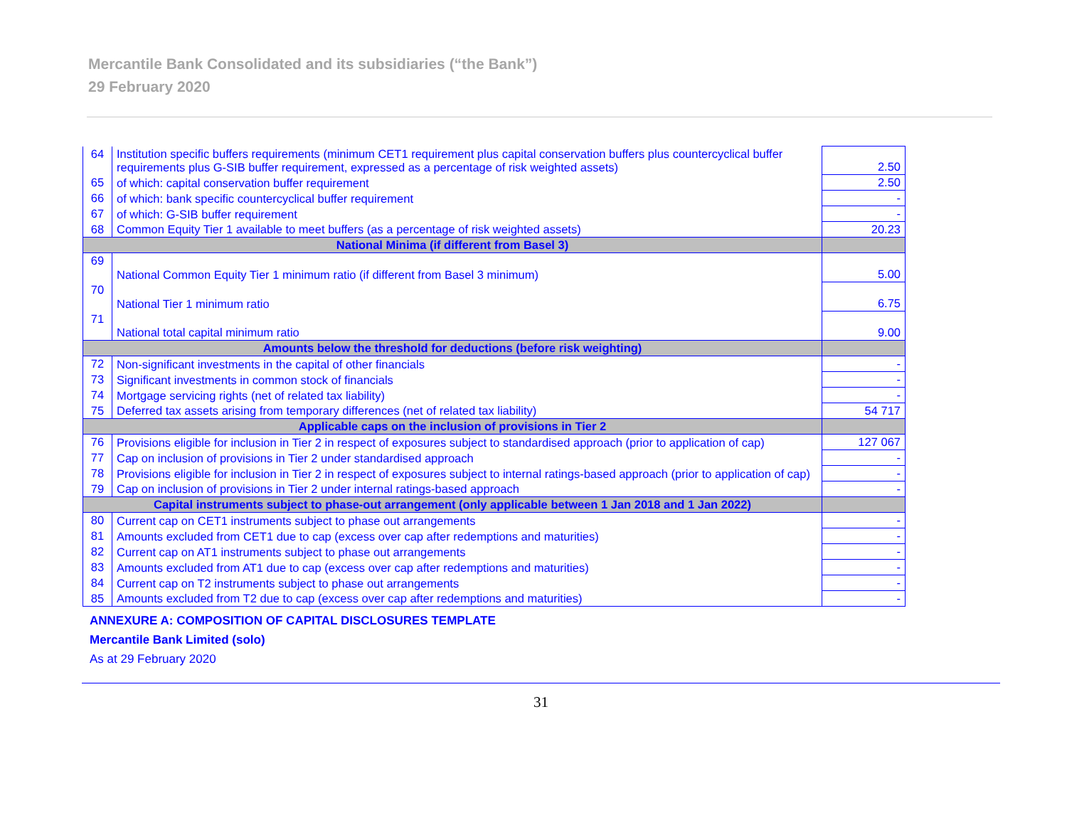Mercantile Bank Consolidated and its subsidiaries (“the Bank”)
29 February 2020
| 64 | Institution specific buffers requirements (minimum CET1 requirement plus capital conservation buffers plus countercyclical buffer requirements plus G-SIB buffer requirement, expressed as a percentage of risk weighted assets) | 2.50 |
| 65 | of which: capital conservation buffer requirement | 2.50 |
| 66 | of which: bank specific countercyclical buffer requirement | - |
| 67 | of which: G-SIB buffer requirement | - |
| 68 | Common Equity Tier 1 available to meet buffers (as a percentage of risk weighted assets) | 20.23 |
| National Minima (if different from Basel 3) | | |
| 69 | National Common Equity Tier 1 minimum ratio (if different from Basel 3 minimum) | 5.00 |
| 70 | National Tier 1 minimum ratio | 6.75 |
| 71 | National total capital minimum ratio | 9.00 |
| Amounts below the threshold for deductions (before risk weighting) | | |
| 72 | Non-significant investments in the capital of other financials | - |
| 73 | Significant investments in common stock of financials | - |
| 74 | Mortgage servicing rights (net of related tax liability) | - |
| 75 | Deferred tax assets arising from temporary differences (net of related tax liability) | 54 717 |
| Applicable caps on the inclusion of provisions in Tier 2 | | |
| 76 | Provisions eligible for inclusion in Tier 2 in respect of exposures subject to standardised approach (prior to application of cap) | 127 067 |
| 77 | Cap on inclusion of provisions in Tier 2 under standardised approach | - |
| 78 | Provisions eligible for inclusion in Tier 2 in respect of exposures subject to internal ratings-based approach (prior to application of cap) | - |
| 79 | Cap on inclusion of provisions in Tier 2 under internal ratings-based approach | - |
| Capital instruments subject to phase-out arrangement (only applicable between 1 Jan 2018 and 1 Jan 2022) | | |
| 80 | Current cap on CET1 instruments subject to phase out arrangements | - |
| 81 | Amounts excluded from CET1 due to cap (excess over cap after redemptions and maturities) | - |
| 82 | Current cap on AT1 instruments subject to phase out arrangements | - |
| 83 | Amounts excluded from AT1 due to cap (excess over cap after redemptions and maturities) | - |
| 84 | Current cap on T2 instruments subject to phase out arrangements | - |
| 85 | Amounts excluded from T2 due to cap (excess over cap after redemptions and maturities) | - |
ANNEXURE A: COMPOSITION OF CAPITAL DISCLOSURES TEMPLATE
Mercantile Bank Limited (solo)
As at 29 February 2020
31